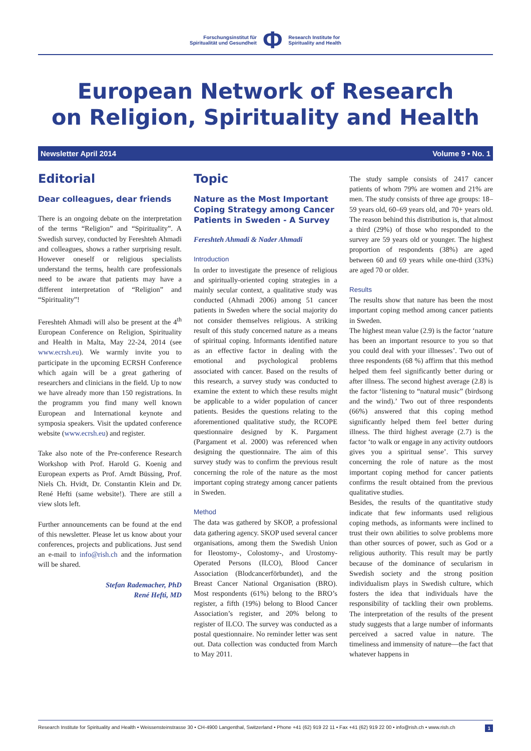Forschungsinstitut für
Spiritualität und Gesundheit
Φ
Research Institute for
Spirituality and Health
European Network of Research
on Religion, Spirituality and Health
Newsletter April 2014 Volume 9 • No. 1
Editorial
Dear colleagues, dear friends
There is an ongoing debate on the interpretation of the terms “Religion” and “Spirituality”. A Swedish survey, conducted by Fereshteh Ahmadi and colleagues, shows a rather surprising result. However oneself or religious specialists understand the terms, health care professionals need to be aware that patients may have a different interpretation of “Religion” and “Spirituality”!
Fereshteh Ahmadi will also be present at the 4<sup>th</sup> European Conference on Religion, Spirituality and Health in Malta, May 22-24, 2014 (see www.ecrsh.eu). We warmly invite you to participate in the upcoming ECRSH Conference which again will be a great gathering of researchers and clinicians in the field. Up to now we have already more than 150 registrations. In the programm you find many well known European and International keynote and symposia speakers. Visit the updated conference website (www.ecrsh.eu) and register.
Take also note of the Pre-conference Research Workshop with Prof. Harold G. Koenig and European experts as Prof. Arndt Büssing, Prof. Niels Ch. Hvidt, Dr. Constantin Klein and Dr. René Hefti (same website!). There are still a view slots left.
Further announcements can be found at the end of this newsletter. Please let us know about your conferences, projects and publications. Just send an e-mail to info@rish.ch and the information will be shared.
Stefan Rademacher, PhD
René Hefti, MD
Topic
Nature as the Most Important Coping Strategy among Cancer Patients in Sweden - A Survey
Fereshteh Ahmadi & Nader Ahmadi
Introduction
In order to investigate the presence of religious and spiritually-oriented coping strategies in a mainly secular context, a qualitative study was conducted (Ahmadi 2006) among 51 cancer patients in Sweden where the social majority do not consider themselves religious. A striking result of this study concerned nature as a means of spiritual coping. Informants identified nature as an effective factor in dealing with the emotional and psychological problems associated with cancer. Based on the results of this research, a survey study was conducted to examine the extent to which these results might be applicable to a wider population of cancer patients. Besides the questions relating to the aforementioned qualitative study, the RCOPE questionnaire designed by K. Pargament (Pargament et al. 2000) was referenced when designing the questionnaire. The aim of this survey study was to confirm the previous result concerning the role of the nature as the most important coping strategy among cancer patients in Sweden.
Method
The data was gathered by SKOP, a professional data gathering agency. SKOP used several cancer organisations, among them the Swedish Union for Ileostomy-, Colostomy-, and Urostomy-Operated Persons (ILCO), Blood Cancer Association (Blodcancerförbundet), and the Breast Cancer National Organisation (BRO). Most respondents (61%) belong to the BRO’s register, a fifth (19%) belong to Blood Cancer Association’s register, and 20% belong to register of ILCO. The survey was conducted as a postal questionnaire. No reminder letter was sent out. Data collection was conducted from March to May 2011.
The study sample consists of 2417 cancer patients of whom 79% are women and 21% are men. The study consists of three age groups: 18–59 years old, 60–69 years old, and 70+ years old. The reason behind this distribution is, that almost a third (29%) of those who responded to the survey are 59 years old or younger. The highest proportion of respondents (38%) are aged between 60 and 69 years while one-third (33%) are aged 70 or older.
Results
The results show that nature has been the most important coping method among cancer patients in Sweden.
The highest mean value (2.9) is the factor ‘nature has been an important resource to you so that you could deal with your illnesses’. Two out of three respondents (68 %) affirm that this method helped them feel significantly better during or after illness. The second highest average (2.8) is the factor ‘listening to “natural music” (birdsong and the wind).’ Two out of three respondents (66%) answered that this coping method significantly helped them feel better during illness. The third highest average (2.7) is the factor ‘to walk or engage in any activity outdoors gives you a spiritual sense’. This survey concerning the role of nature as the most important coping method for cancer patients confirms the result obtained from the previous qualitative studies.
Besides, the results of the quantitative study indicate that few informants used religious coping methods, as informants were inclined to trust their own abilities to solve problems more than other sources of power, such as God or a religious authority. This result may be partly because of the dominance of secularism in Swedish society and the strong position individualism plays in Swedish culture, which fosters the idea that individuals have the responsibility of tackling their own problems. The interpretation of the results of the present study suggests that a large number of informants perceived a sacred value in nature. The timeliness and immensity of nature—the fact that whatever happens in
Research Institute for Spirituality and Health • Weissensteinstrasse 30 • CH-4900 Langenthal, Switzerland • Phone +41 (62) 919 22 11 • Fax +41 (62) 919 22 00 • info@rish.ch • www.rish.ch 1